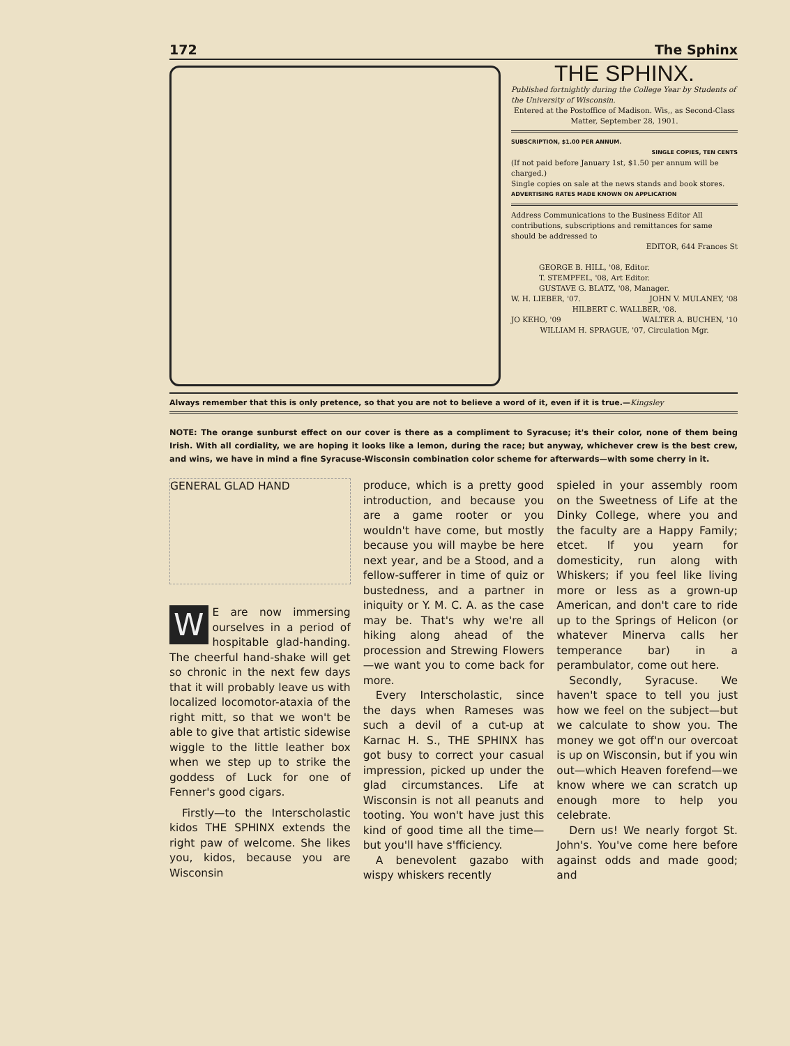172 The Sphinx
THE SPHINX.
Published fortnightly during the College Year by Students of the University of Wisconsin.
Entered at the Postoffice of Madison. Wis,, as Second-Class Matter, September 28, 1901.
SUBSCRIPTION, $1.00 PER ANNUM.
SINGLE COPIES, TEN CENTS
(If not paid before January 1st, $1.50 per annum will be charged.)
Single copies on sale at the news stands and book stores.
ADVERTISING RATES MADE KNOWN ON APPLICATION
Address Communications to the Business Editor All contributions, subscriptions and remittances for same should be addressed to
EDITOR, 644 Frances St
GEORGE B. HILL, '08, Editor.
T. STEMPFEL, '08, Art Editor.
GUSTAVE G. BLATZ, '08, Manager.
W. H. LIEBER, '07. JOHN V. MULANEY, '08
HILBERT C. WALLBER, '08.
JO KEHO, '09 WALTER A. BUCHEN, '10
WILLIAM H. SPRAGUE, '07, Circulation Mgr.
Always remember that this is only pretence, so that you are not to believe a word of it, even if it is true.—Kingsley
NOTE: The orange sunburst effect on our cover is there as a compliment to Syracuse; it's their color, none of them being Irish. With all cordiality, we are hoping it looks like a lemon, during the race; but anyway, whichever crew is the best crew, and wins, we have in mind a fine Syracuse-Wisconsin combination color scheme for afterwards—with some cherry in it.
GENERAL GLAD HAND
WE are now immersing ourselves in a period of hospitable glad-handing. The cheerful hand-shake will get so chronic in the next few days that it will probably leave us with localized locomotor-ataxia of the right mitt, so that we won't be able to give that artistic sidewise wiggle to the little leather box when we step up to strike the goddess of Luck for one of Fenner's good cigars.
Firstly—to the Interscholastic kidos THE SPHINX extends the right paw of welcome. She likes you, kidos, because you are Wisconsin
produce, which is a pretty good introduction, and because you are a game rooter or you wouldn't have come, but mostly because you will maybe be here next year, and be a Stood, and a fellow-sufferer in time of quiz or bustedness, and a partner in iniquity or Y. M. C. A. as the case may be. That's why we're all hiking along ahead of the procession and Strewing Flowers—we want you to come back for more.
Every Interscholastic, since the days when Rameses was such a devil of a cut-up at Karnac H. S., THE SPHINX has got busy to correct your casual impression, picked up under the glad circumstances. Life at Wisconsin is not all peanuts and tooting. You won't have just this kind of good time all the time—but you'll have s'fficiency.
A benevolent gazabo with wispy whiskers recently
spieled in your assembly room on the Sweetness of Life at the Dinky College, where you and the faculty are a Happy Family; etcet. If you yearn for domesticity, run along with Whiskers; if you feel like living more or less as a grown-up American, and don't care to ride up to the Springs of Helicon (or whatever Minerva calls her temperance bar) in a perambulator, come out here.
Secondly, Syracuse. We haven't space to tell you just how we feel on the subject—but we calculate to show you. The money we got off'n our overcoat is up on Wisconsin, but if you win out—which Heaven forefend—we know where we can scratch up enough more to help you celebrate.
Dern us! We nearly forgot St. John's. You've come here before against odds and made good; and